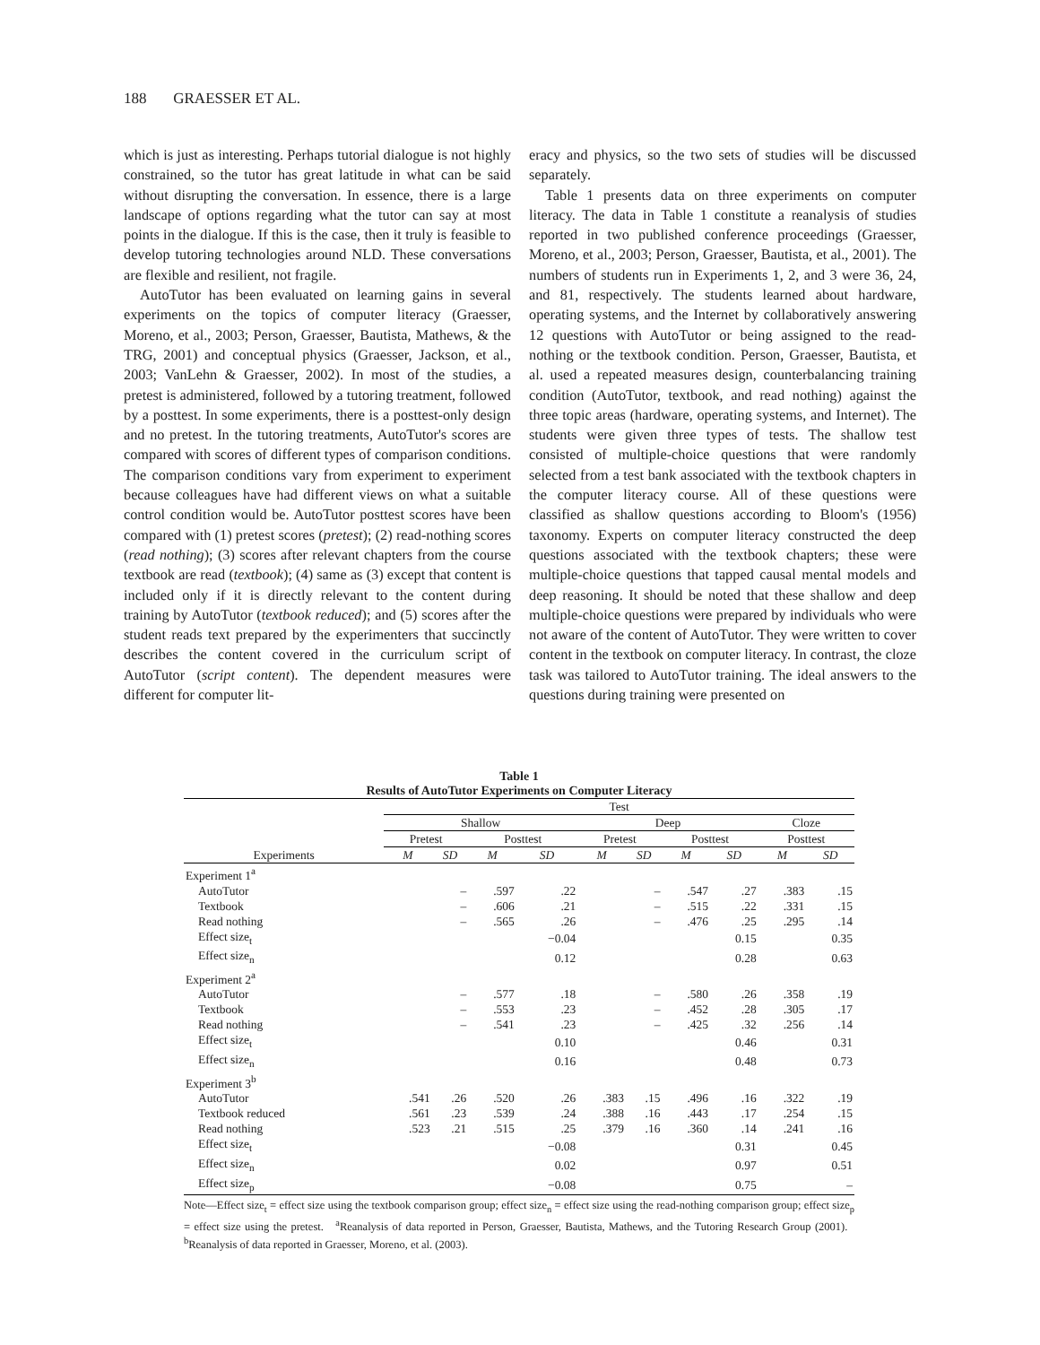188 GRAESSER ET AL.
which is just as interesting. Perhaps tutorial dialogue is not highly constrained, so the tutor has great latitude in what can be said without disrupting the conversation. In essence, there is a large landscape of options regarding what the tutor can say at most points in the dialogue. If this is the case, then it truly is feasible to develop tutoring technologies around NLD. These conversations are flexible and resilient, not fragile.
AutoTutor has been evaluated on learning gains in several experiments on the topics of computer literacy (Graesser, Moreno, et al., 2003; Person, Graesser, Bautista, Mathews, & the TRG, 2001) and conceptual physics (Graesser, Jackson, et al., 2003; VanLehn & Graesser, 2002). In most of the studies, a pretest is administered, followed by a tutoring treatment, followed by a posttest. In some experiments, there is a posttest-only design and no pretest. In the tutoring treatments, AutoTutor's scores are compared with scores of different types of comparison conditions. The comparison conditions vary from experiment to experiment because colleagues have had different views on what a suitable control condition would be. AutoTutor posttest scores have been compared with (1) pretest scores (pretest); (2) read-nothing scores (read nothing); (3) scores after relevant chapters from the course textbook are read (textbook); (4) same as (3) except that content is included only if it is directly relevant to the content during training by AutoTutor (textbook reduced); and (5) scores after the student reads text prepared by the experimenters that succinctly describes the content covered in the curriculum script of AutoTutor (script content). The dependent measures were different for computer lit-
eracy and physics, so the two sets of studies will be discussed separately.
Table 1 presents data on three experiments on computer literacy. The data in Table 1 constitute a reanalysis of studies reported in two published conference proceedings (Graesser, Moreno, et al., 2003; Person, Graesser, Bautista, et al., 2001). The numbers of students run in Experiments 1, 2, and 3 were 36, 24, and 81, respectively. The students learned about hardware, operating systems, and the Internet by collaboratively answering 12 questions with AutoTutor or being assigned to the read-nothing or the textbook condition. Person, Graesser, Bautista, et al. used a repeated measures design, counterbalancing training condition (AutoTutor, textbook, and read nothing) against the three topic areas (hardware, operating systems, and Internet). The students were given three types of tests. The shallow test consisted of multiple-choice questions that were randomly selected from a test bank associated with the textbook chapters in the computer literacy course. All of these questions were classified as shallow questions according to Bloom's (1956) taxonomy. Experts on computer literacy constructed the deep questions associated with the textbook chapters; these were multiple-choice questions that tapped causal mental models and deep reasoning. It should be noted that these shallow and deep multiple-choice questions were prepared by individuals who were not aware of the content of AutoTutor. They were written to cover content in the textbook on computer literacy. In contrast, the cloze task was tailored to AutoTutor training. The ideal answers to the questions during training were presented on
Table 1
Results of AutoTutor Experiments on Computer Literacy
| | Test | | | | | | | | | |
| --- | --- | --- | --- | --- | --- | --- | --- | --- | --- | --- |
| | Shallow | | | | Deep | | | | Cloze | |
| | Pretest | | Posttest | | Pretest | | Posttest | | Posttest | |
| Experiments | M | SD | M | SD | M | SD | M | SD | M | SD |
| Experiment 1<sup>a</sup> | | | | | | | | | | |
| AutoTutor | | – | .597 | .22 | | – | .547 | .27 | .383 | .15 |
| Textbook | | – | .606 | .21 | | – | .515 | .22 | .331 | .15 |
| Read nothing | | – | .565 | .26 | | – | .476 | .25 | .295 | .14 |
| Effect size<sub>t</sub> | | | | −0.04 | | | | 0.15 | | 0.35 |
| Effect size<sub>n</sub> | | | | 0.12 | | | | 0.28 | | 0.63 |
| Experiment 2<sup>a</sup> | | | | | | | | | | |
| AutoTutor | | – | .577 | .18 | | – | .580 | .26 | .358 | .19 |
| Textbook | | – | .553 | .23 | | – | .452 | .28 | .305 | .17 |
| Read nothing | | – | .541 | .23 | | – | .425 | .32 | .256 | .14 |
| Effect size<sub>t</sub> | | | | 0.10 | | | | 0.46 | | 0.31 |
| Effect size<sub>n</sub> | | | | 0.16 | | | | 0.48 | | 0.73 |
| Experiment 3<sup>b</sup> | | | | | | | | | | |
| AutoTutor | .541 | .26 | .520 | .26 | .383 | .15 | .496 | .16 | .322 | .19 |
| Textbook reduced | .561 | .23 | .539 | .24 | .388 | .16 | .443 | .17 | .254 | .15 |
| Read nothing | .523 | .21 | .515 | .25 | .379 | .16 | .360 | .14 | .241 | .16 |
| Effect size<sub>t</sub> | | | | −0.08 | | | | 0.31 | | 0.45 |
| Effect size<sub>n</sub> | | | | 0.02 | | | | 0.97 | | 0.51 |
| Effect size<sub>p</sub> | | | | −0.08 | | | | 0.75 | | – |
Note—Effect size<sub>t</sub> = effect size using the textbook comparison group; effect size<sub>n</sub> = effect size using the read-nothing comparison group; effect size<sub>p</sub> = effect size using the pretest. <sup>a</sup>Reanalysis of data reported in Person, Graesser, Bautista, Mathews, and the Tutoring Research Group (2001). <sup>b</sup>Reanalysis of data reported in Graesser, Moreno, et al. (2003).